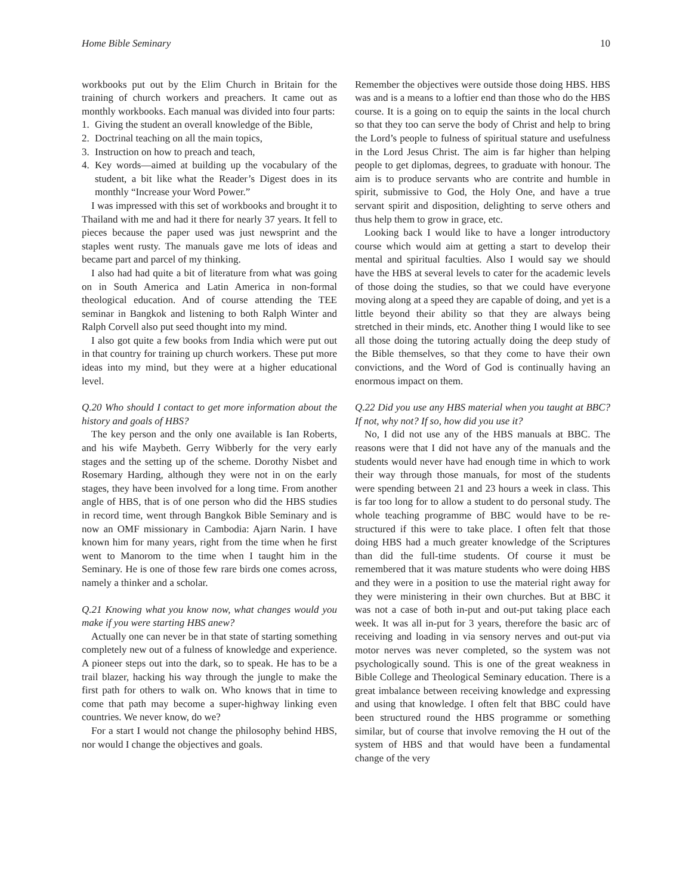Home Bible Seminary 10
workbooks put out by the Elim Church in Britain for the training of church workers and preachers. It came out as monthly workbooks. Each manual was divided into four parts:
1. Giving the student an overall knowledge of the Bible,
2. Doctrinal teaching on all the main topics,
3. Instruction on how to preach and teach,
4. Key words—aimed at building up the vocabulary of the student, a bit like what the Reader’s Digest does in its monthly “Increase your Word Power.”
I was impressed with this set of workbooks and brought it to Thailand with me and had it there for nearly 37 years. It fell to pieces because the paper used was just newsprint and the staples went rusty. The manuals gave me lots of ideas and became part and parcel of my thinking.
I also had had quite a bit of literature from what was going on in South America and Latin America in non-formal theological education. And of course attending the TEE seminar in Bangkok and listening to both Ralph Winter and Ralph Corvell also put seed thought into my mind.
I also got quite a few books from India which were put out in that country for training up church workers. These put more ideas into my mind, but they were at a higher educational level.
Q.20 Who should I contact to get more information about the history and goals of HBS?
The key person and the only one available is Ian Roberts, and his wife Maybeth. Gerry Wibberly for the very early stages and the setting up of the scheme. Dorothy Nisbet and Rosemary Harding, although they were not in on the early stages, they have been involved for a long time. From another angle of HBS, that is of one person who did the HBS studies in record time, went through Bangkok Bible Seminary and is now an OMF missionary in Cambodia: Ajarn Narin. I have known him for many years, right from the time when he first went to Manorom to the time when I taught him in the Seminary. He is one of those few rare birds one comes across, namely a thinker and a scholar.
Q.21 Knowing what you know now, what changes would you make if you were starting HBS anew?
Actually one can never be in that state of starting something completely new out of a fulness of knowledge and experience. A pioneer steps out into the dark, so to speak. He has to be a trail blazer, hacking his way through the jungle to make the first path for others to walk on. Who knows that in time to come that path may become a super-highway linking even countries. We never know, do we?
For a start I would not change the philosophy behind HBS, nor would I change the objectives and goals.
Remember the objectives were outside those doing HBS. HBS was and is a means to a loftier end than those who do the HBS course. It is a going on to equip the saints in the local church so that they too can serve the body of Christ and help to bring the Lord’s people to fulness of spiritual stature and usefulness in the Lord Jesus Christ. The aim is far higher than helping people to get diplomas, degrees, to graduate with honour. The aim is to produce servants who are contrite and humble in spirit, submissive to God, the Holy One, and have a true servant spirit and disposition, delighting to serve others and thus help them to grow in grace, etc.
Looking back I would like to have a longer introductory course which would aim at getting a start to develop their mental and spiritual faculties. Also I would say we should have the HBS at several levels to cater for the academic levels of those doing the studies, so that we could have everyone moving along at a speed they are capable of doing, and yet is a little beyond their ability so that they are always being stretched in their minds, etc. Another thing I would like to see all those doing the tutoring actually doing the deep study of the Bible themselves, so that they come to have their own convictions, and the Word of God is continually having an enormous impact on them.
Q.22 Did you use any HBS material when you taught at BBC? If not, why not? If so, how did you use it?
No, I did not use any of the HBS manuals at BBC. The reasons were that I did not have any of the manuals and the students would never have had enough time in which to work their way through those manuals, for most of the students were spending between 21 and 23 hours a week in class. This is far too long for to allow a student to do personal study. The whole teaching programme of BBC would have to be re-structured if this were to take place. I often felt that those doing HBS had a much greater knowledge of the Scriptures than did the full-time students. Of course it must be remembered that it was mature students who were doing HBS and they were in a position to use the material right away for they were ministering in their own churches. But at BBC it was not a case of both in-put and out-put taking place each week. It was all in-put for 3 years, therefore the basic arc of receiving and loading in via sensory nerves and out-put via motor nerves was never completed, so the system was not psychologically sound. This is one of the great weakness in Bible College and Theological Seminary education. There is a great imbalance between receiving knowledge and expressing and using that knowledge. I often felt that BBC could have been structured round the HBS programme or something similar, but of course that involve removing the H out of the system of HBS and that would have been a fundamental change of the very